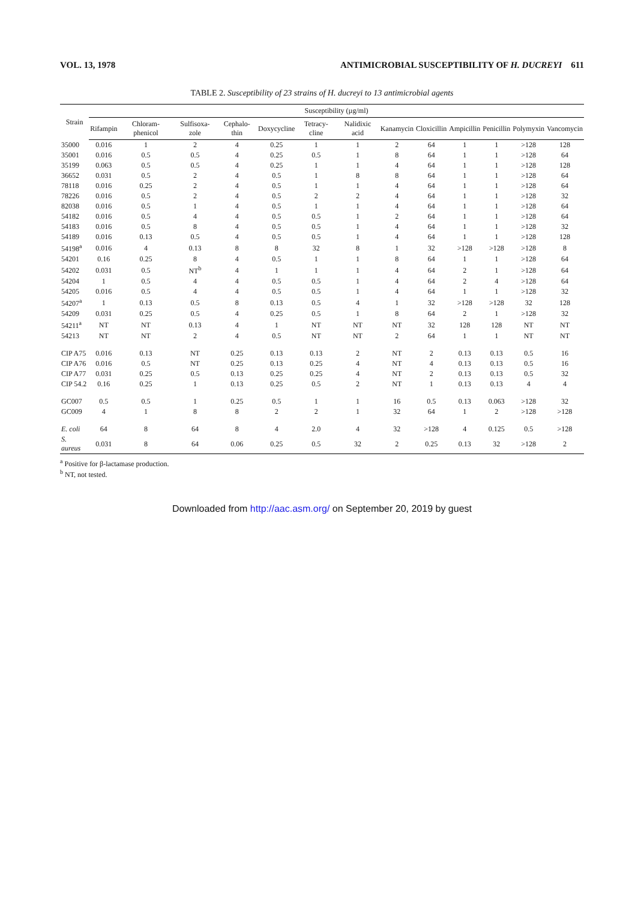VOL. 13, 1978 ANTIMICROBIAL SUSCEPTIBILITY OF H. DUCREYI 611
TABLE 2. Susceptibility of 23 strains of H. ducreyi to 13 antimicrobial agents
| Strain | Susceptibility (µg/ml) | | | | | | | | | | | | |
| --- | --- | --- | --- | --- | --- | --- | --- | --- | --- | --- | --- | --- | --- |
| | Rifampin | Chloram-phenicol | Sulfisoxa-zole | Cephalo-thin | Doxycycline | Tetracy-cline | Nalidixic acid | Kanamycin | Cloxicillin | Ampicillin | Penicillin | Polymyxin | Vancomycin |
| 35000 | 0.016 | 1 | 2 | 4 | 0.25 | 1 | 1 | 2 | 64 | 1 | 1 | >128 | 128 |
| 35001 | 0.016 | 0.5 | 0.5 | 4 | 0.25 | 0.5 | 1 | 8 | 64 | 1 | 1 | >128 | 64 |
| 35199 | 0.063 | 0.5 | 0.5 | 4 | 0.25 | 1 | 1 | 4 | 64 | 1 | 1 | >128 | 128 |
| 36652 | 0.031 | 0.5 | 2 | 4 | 0.5 | 1 | 8 | 8 | 64 | 1 | 1 | >128 | 64 |
| 78118 | 0.016 | 0.25 | 2 | 4 | 0.5 | 1 | 1 | 4 | 64 | 1 | 1 | >128 | 64 |
| 78226 | 0.016 | 0.5 | 2 | 4 | 0.5 | 2 | 2 | 4 | 64 | 1 | 1 | >128 | 32 |
| 82038 | 0.016 | 0.5 | 1 | 4 | 0.5 | 1 | 1 | 4 | 64 | 1 | 1 | >128 | 64 |
| 54182 | 0.016 | 0.5 | 4 | 4 | 0.5 | 0.5 | 1 | 2 | 64 | 1 | 1 | >128 | 64 |
| 54183 | 0.016 | 0.5 | 8 | 4 | 0.5 | 0.5 | 1 | 4 | 64 | 1 | 1 | >128 | 32 |
| 54189 | 0.016 | 0.13 | 0.5 | 4 | 0.5 | 0.5 | 1 | 4 | 64 | 1 | 1 | >128 | 128 |
| 54198<sup>a</sup> | 0.016 | 4 | 0.13 | 8 | 8 | 32 | 8 | 1 | 32 | >128 | >128 | >128 | 8 |
| 54201 | 0.16 | 0.25 | 8 | 4 | 0.5 | 1 | 1 | 8 | 64 | 1 | 1 | >128 | 64 |
| 54202 | 0.031 | 0.5 | NT<sup>b</sup> | 4 | 1 | 1 | 1 | 4 | 64 | 2 | 1 | >128 | 64 |
| 54204 | 1 | 0.5 | 4 | 4 | 0.5 | 0.5 | 1 | 4 | 64 | 2 | 4 | >128 | 64 |
| 54205 | 0.016 | 0.5 | 4 | 4 | 0.5 | 0.5 | 1 | 4 | 64 | 1 | 1 | >128 | 32 |
| 54207<sup>a</sup> | 1 | 0.13 | 0.5 | 8 | 0.13 | 0.5 | 4 | 1 | 32 | >128 | >128 | 32 | 128 |
| 54209 | 0.031 | 0.25 | 0.5 | 4 | 0.25 | 0.5 | 1 | 8 | 64 | 2 | 1 | >128 | 32 |
| 54211<sup>a</sup> | NT | NT | 0.13 | 4 | 1 | NT | NT | NT | 32 | 128 | 128 | NT | NT |
| 54213 | NT | NT | 2 | 4 | 0.5 | NT | NT | 2 | 64 | 1 | 1 | NT | NT |
| CIP A75 | 0.016 | 0.13 | NT | 0.25 | 0.13 | 0.13 | 2 | NT | 2 | 0.13 | 0.13 | 0.5 | 16 |
| CIP A76 | 0.016 | 0.5 | NT | 0.25 | 0.13 | 0.25 | 4 | NT | 4 | 0.13 | 0.13 | 0.5 | 16 |
| CIP A77 | 0.031 | 0.25 | 0.5 | 0.13 | 0.25 | 0.25 | 4 | NT | 2 | 0.13 | 0.13 | 0.5 | 32 |
| CIP 54.2 | 0.16 | 0.25 | 1 | 0.13 | 0.25 | 0.5 | 2 | NT | 1 | 0.13 | 0.13 | 4 | 4 |
| GC007 | 0.5 | 0.5 | 1 | 0.25 | 0.5 | 1 | 1 | 16 | 0.5 | 0.13 | 0.063 | >128 | 32 |
| GC009 | 4 | 1 | 8 | 8 | 2 | 2 | 1 | 32 | 64 | 1 | 2 | >128 | >128 |
| E. coli | 64 | 8 | 64 | 8 | 4 | 2.0 | 4 | 32 | >128 | 4 | 0.125 | 0.5 | >128 |
| S. aureus | 0.031 | 8 | 64 | 0.06 | 0.25 | 0.5 | 32 | 2 | 0.25 | 0.13 | 32 | >128 | 2 |
<sup>a</sup> Positive for β-lactamase production.
<sup>b</sup> NT, not tested.
Downloaded from http://aac.asm.org/ on September 20, 2019 by guest